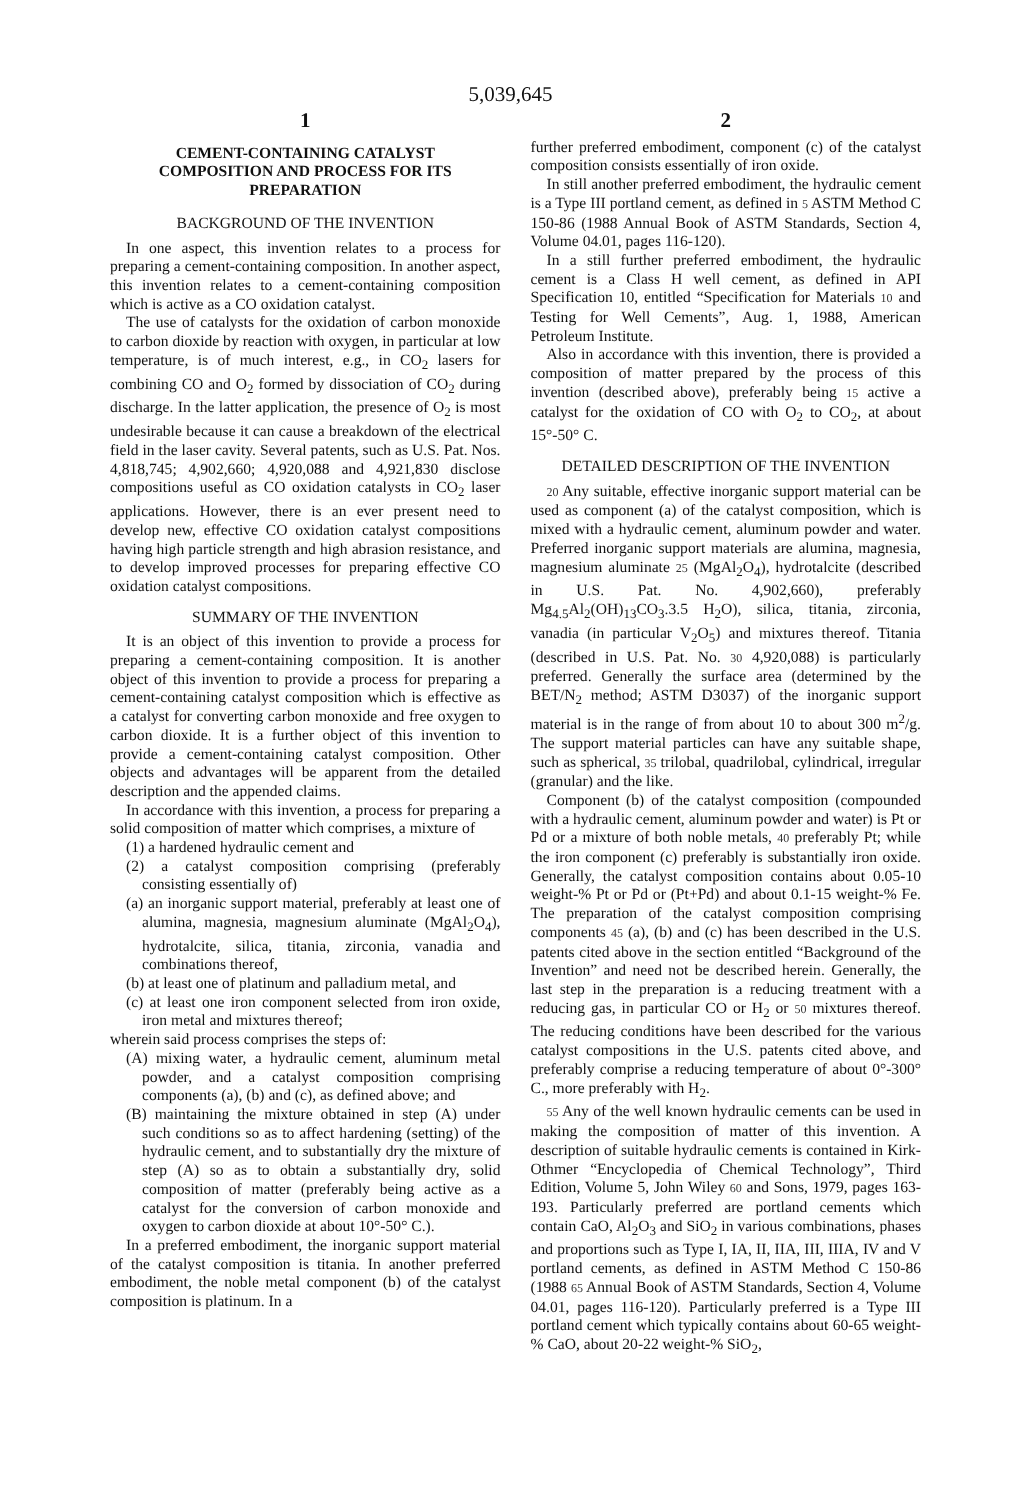5,039,645
1
CEMENT-CONTAINING CATALYST COMPOSITION AND PROCESS FOR ITS PREPARATION
BACKGROUND OF THE INVENTION
In one aspect, this invention relates to a process for preparing a cement-containing composition. In another aspect, this invention relates to a cement-containing composition which is active as a CO oxidation catalyst.
The use of catalysts for the oxidation of carbon monoxide to carbon dioxide by reaction with oxygen, in particular at low temperature, is of much interest, e.g., in CO<sub>2</sub> lasers for combining CO and O<sub>2</sub> formed by dissociation of CO<sub>2</sub> during discharge. In the latter application, the presence of O<sub>2</sub> is most undesirable because it can cause a breakdown of the electrical field in the laser cavity. Several patents, such as U.S. Pat. Nos. 4,818,745; 4,902,660; 4,920,088 and 4,921,830 disclose compositions useful as CO oxidation catalysts in CO<sub>2</sub> laser applications. However, there is an ever present need to develop new, effective CO oxidation catalyst compositions having high particle strength and high abrasion resistance, and to develop improved processes for preparing effective CO oxidation catalyst compositions.
SUMMARY OF THE INVENTION
It is an object of this invention to provide a process for preparing a cement-containing composition. It is another object of this invention to provide a process for preparing a cement-containing catalyst composition which is effective as a catalyst for converting carbon monoxide and free oxygen to carbon dioxide. It is a further object of this invention to provide a cement-containing catalyst composition. Other objects and advantages will be apparent from the detailed description and the appended claims.
In accordance with this invention, a process for preparing a solid composition of matter which comprises, a mixture of
(1) a hardened hydraulic cement and
(2) a catalyst composition comprising (preferably consisting essentially of)
(a) an inorganic support material, preferably at least one of alumina, magnesia, magnesium aluminate (MgAl<sub>2</sub>O<sub>4</sub>), hydrotalcite, silica, titania, zirconia, vanadia and combinations thereof,
(b) at least one of platinum and palladium metal, and
(c) at least one iron component selected from iron oxide, iron metal and mixtures thereof;
wherein said process comprises the steps of:
(A) mixing water, a hydraulic cement, aluminum metal powder, and a catalyst composition comprising components (a), (b) and (c), as defined above; and
(B) maintaining the mixture obtained in step (A) under such conditions so as to affect hardening (setting) of the hydraulic cement, and to substantially dry the mixture of step (A) so as to obtain a substantially dry, solid composition of matter (preferably being active as a catalyst for the conversion of carbon monoxide and oxygen to carbon dioxide at about 10°-50° C.).
In a preferred embodiment, the inorganic support material of the catalyst composition is titania. In another preferred embodiment, the noble metal component (b) of the catalyst composition is platinum. In a
2
further preferred embodiment, component (c) of the catalyst composition consists essentially of iron oxide.
In still another preferred embodiment, the hydraulic cement is a Type III portland cement, as defined in 5 ASTM Method C 150-86 (1988 Annual Book of ASTM Standards, Section 4, Volume 04.01, pages 116-120).
In a still further preferred embodiment, the hydraulic cement is a Class H well cement, as defined in API Specification 10, entitled “Specification for Materials 10 and Testing for Well Cements”, Aug. 1, 1988, American Petroleum Institute.
Also in accordance with this invention, there is provided a composition of matter prepared by the process of this invention (described above), preferably being 15 active a catalyst for the oxidation of CO with O<sub>2</sub> to CO<sub>2</sub>, at about 15°-50° C.
DETAILED DESCRIPTION OF THE INVENTION
20 Any suitable, effective inorganic support material can be used as component (a) of the catalyst composition, which is mixed with a hydraulic cement, aluminum powder and water. Preferred inorganic support materials are alumina, magnesia, magnesium aluminate 25 (MgAl<sub>2</sub>O<sub>4</sub>), hydrotalcite (described in U.S. Pat. No. 4,902,660), preferably Mg<sub>4.5</sub>Al<sub>2</sub>(OH)<sub>13</sub>CO<sub>3</sub>.3.5 H<sub>2</sub>O), silica, titania, zirconia, vanadia (in particular V<sub>2</sub>O<sub>5</sub>) and mixtures thereof. Titania (described in U.S. Pat. No. 30 4,920,088) is particularly preferred. Generally the surface area (determined by the BET/N<sub>2</sub> method; ASTM D3037) of the inorganic support material is in the range of from about 10 to about 300 m<sup>2</sup>/g. The support material particles can have any suitable shape, such as spherical, 35 trilobal, quadrilobal, cylindrical, irregular (granular) and the like.
Component (b) of the catalyst composition (compounded with a hydraulic cement, aluminum powder and water) is Pt or Pd or a mixture of both noble metals, 40 preferably Pt; while the iron component (c) preferably is substantially iron oxide. Generally, the catalyst composition contains about 0.05-10 weight-% Pt or Pd or (Pt+Pd) and about 0.1-15 weight-% Fe. The preparation of the catalyst composition comprising components 45 (a), (b) and (c) has been described in the U.S. patents cited above in the section entitled “Background of the Invention” and need not be described herein. Generally, the last step in the preparation is a reducing treatment with a reducing gas, in particular CO or H<sub>2</sub> or 50 mixtures thereof. The reducing conditions have been described for the various catalyst compositions in the U.S. patents cited above, and preferably comprise a reducing temperature of about 0°-300° C., more preferably with H<sub>2</sub>.
55 Any of the well known hydraulic cements can be used in making the composition of matter of this invention. A description of suitable hydraulic cements is contained in Kirk-Othmer “Encyclopedia of Chemical Technology”, Third Edition, Volume 5, John Wiley 60 and Sons, 1979, pages 163-193. Particularly preferred are portland cements which contain CaO, Al<sub>2</sub>O<sub>3</sub> and SiO<sub>2</sub> in various combinations, phases and proportions such as Type I, IA, II, IIA, III, IIIA, IV and V portland cements, as defined in ASTM Method C 150-86 (1988 65 Annual Book of ASTM Standards, Section 4, Volume 04.01, pages 116-120). Particularly preferred is a Type III portland cement which typically contains about 60-65 weight-% CaO, about 20-22 weight-% SiO<sub>2</sub>,